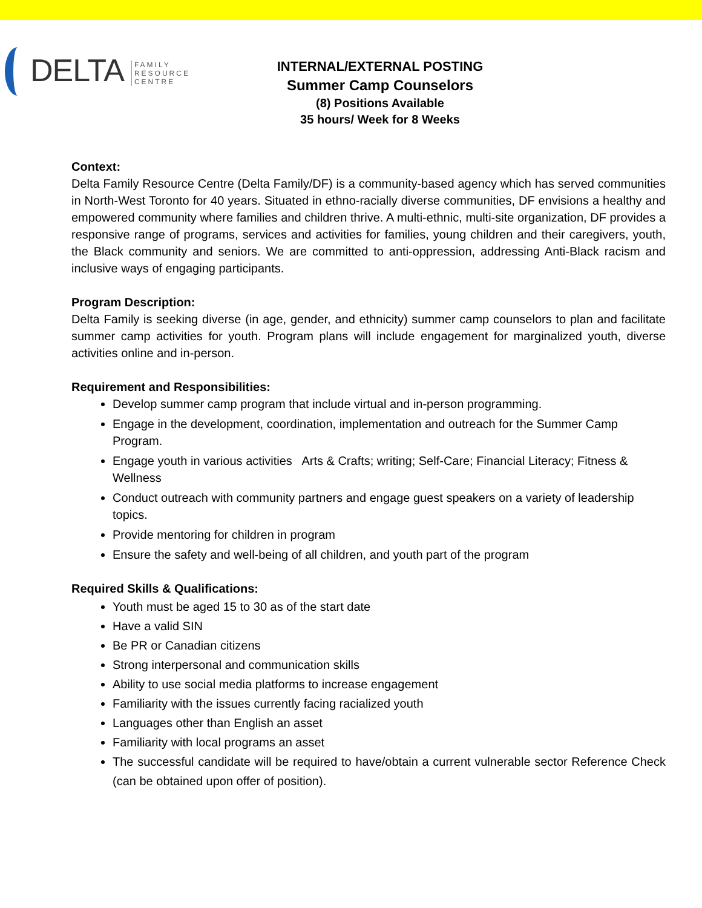DELTA
FAMILY
RESOURCE
CENTRE
INTERNAL/EXTERNAL POSTING
Summer Camp Counselors
(8) Positions Available
35 hours/ Week for 8 Weeks
Context:
Delta Family Resource Centre (Delta Family/DF) is a community-based agency which has served communities in North-West Toronto for 40 years. Situated in ethno-racially diverse communities, DF envisions a healthy and empowered community where families and children thrive. A multi-ethnic, multi-site organization, DF provides a responsive range of programs, services and activities for families, young children and their caregivers, youth, the Black community and seniors. We are committed to anti-oppression, addressing Anti-Black racism and inclusive ways of engaging participants.
Program Description:
Delta Family is seeking diverse (in age, gender, and ethnicity) summer camp counselors to plan and facilitate summer camp activities for youth. Program plans will include engagement for marginalized youth, diverse activities online and in-person.
Requirement and Responsibilities:
Develop summer camp program that include virtual and in-person programming.
Engage in the development, coordination, implementation and outreach for the Summer Camp Program.
Engage youth in various activities Arts & Crafts; writing; Self-Care; Financial Literacy; Fitness & Wellness
Conduct outreach with community partners and engage guest speakers on a variety of leadership topics.
Provide mentoring for children in program
Ensure the safety and well-being of all children, and youth part of the program
Required Skills & Qualifications:
Youth must be aged 15 to 30 as of the start date
Have a valid SIN
Be PR or Canadian citizens
Strong interpersonal and communication skills
Ability to use social media platforms to increase engagement
Familiarity with the issues currently facing racialized youth
Languages other than English an asset
Familiarity with local programs an asset
The successful candidate will be required to have/obtain a current vulnerable sector Reference Check (can be obtained upon offer of position).